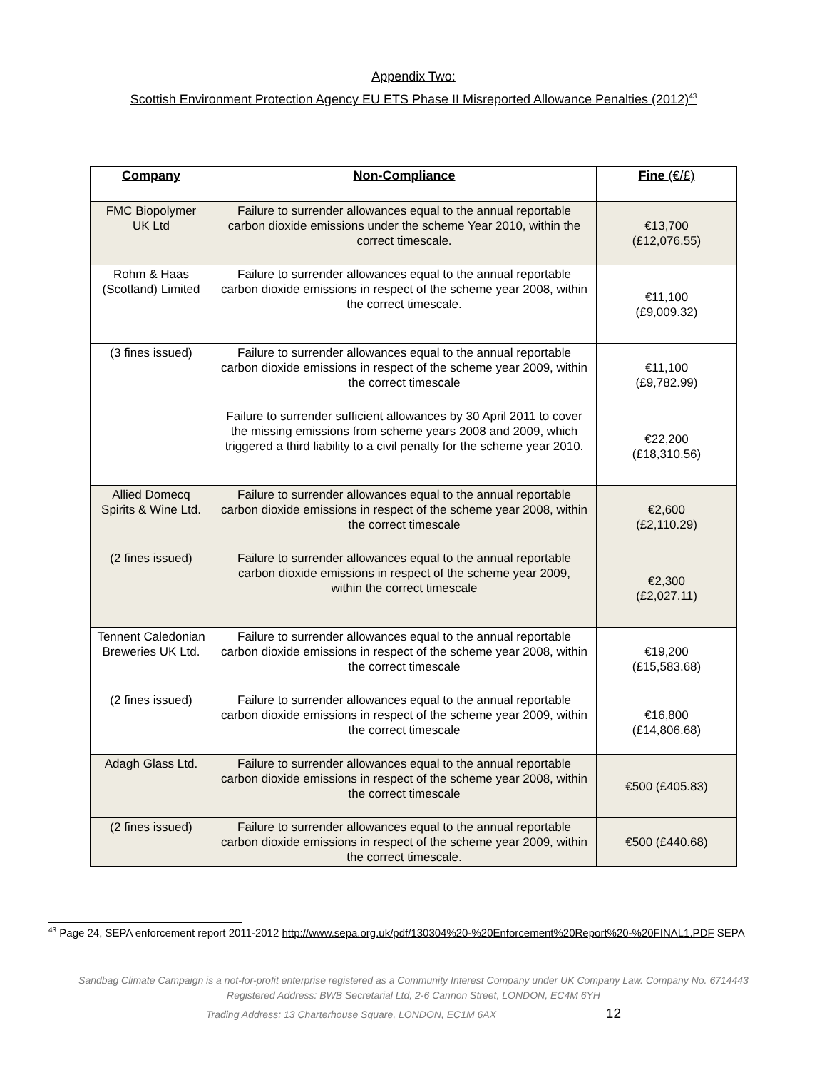Appendix Two:
Scottish Environment Protection Agency EU ETS Phase II Misreported Allowance Penalties (2012)<sup>43</sup>
| Company | Non-Compliance | Fine (€/£) |
| --- | --- | --- |
| FMC Biopolymer UK Ltd | Failure to surrender allowances equal to the annual reportable carbon dioxide emissions under the scheme Year 2010, within the correct timescale. | €13,700 (£12,076.55) |
| Rohm & Haas (Scotland) Limited | Failure to surrender allowances equal to the annual reportable carbon dioxide emissions in respect of the scheme year 2008, within the correct timescale. | €11,100 (£9,009.32) |
| (3 fines issued) | Failure to surrender allowances equal to the annual reportable carbon dioxide emissions in respect of the scheme year 2009, within the correct timescale | €11,100 (£9,782.99) |
| | Failure to surrender sufficient allowances by 30 April 2011 to cover the missing emissions from scheme years 2008 and 2009, which triggered a third liability to a civil penalty for the scheme year 2010. | €22,200 (£18,310.56) |
| Allied Domecq Spirits & Wine Ltd. | Failure to surrender allowances equal to the annual reportable carbon dioxide emissions in respect of the scheme year 2008, within the correct timescale | €2,600 (£2,110.29) |
| (2 fines issued) | Failure to surrender allowances equal to the annual reportable carbon dioxide emissions in respect of the scheme year 2009, within the correct timescale | €2,300 (£2,027.11) |
| Tennent Caledonian Breweries UK Ltd. | Failure to surrender allowances equal to the annual reportable carbon dioxide emissions in respect of the scheme year 2008, within the correct timescale | €19,200 (£15,583.68) |
| (2 fines issued) | Failure to surrender allowances equal to the annual reportable carbon dioxide emissions in respect of the scheme year 2009, within the correct timescale | €16,800 (£14,806.68) |
| Adagh Glass Ltd. | Failure to surrender allowances equal to the annual reportable carbon dioxide emissions in respect of the scheme year 2008, within the correct timescale | €500 (£405.83) |
| (2 fines issued) | Failure to surrender allowances equal to the annual reportable carbon dioxide emissions in respect of the scheme year 2009, within the correct timescale. | €500 (£440.68) |
<sup>43</sup> Page 24, SEPA enforcement report 2011-2012 http://www.sepa.org.uk/pdf/130304%20-%20Enforcement%20Report%20-%20FINAL1.PDF SEPA
Sandbag Climate Campaign is a not-for-profit enterprise registered as a Community Interest Company under UK Company Law. Company No. 6714443
Registered Address: BWB Secretarial Ltd, 2-6 Cannon Street, LONDON, EC4M 6YH
Trading Address: 13 Charterhouse Square, LONDON, EC1M 6AX 12